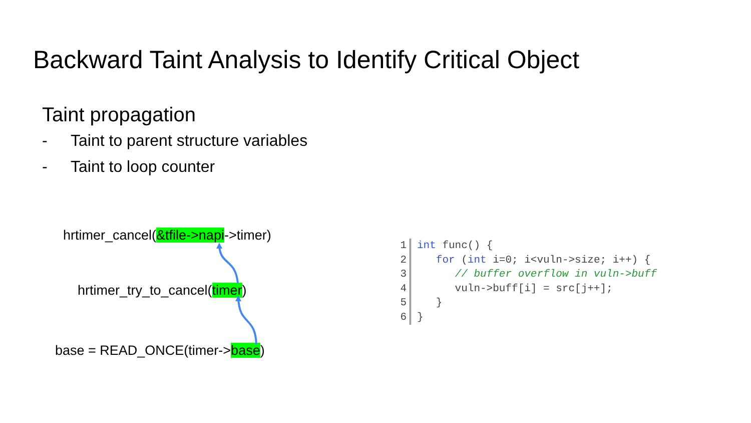Backward Taint Analysis to Identify Critical Object
Taint propagation
- Taint to parent structure variables
- Taint to loop counter
hrtimer_cancel(&tfile->napi->timer)
hrtimer_try_to_cancel(timer)
base = READ_ONCE(timer->base)
1 int func() {
2 for (int i=0; i<vuln->size; i++) {
3 // buffer overflow in vuln->buff
4 vuln->buff[i] = src[j++];
5 }
6 }